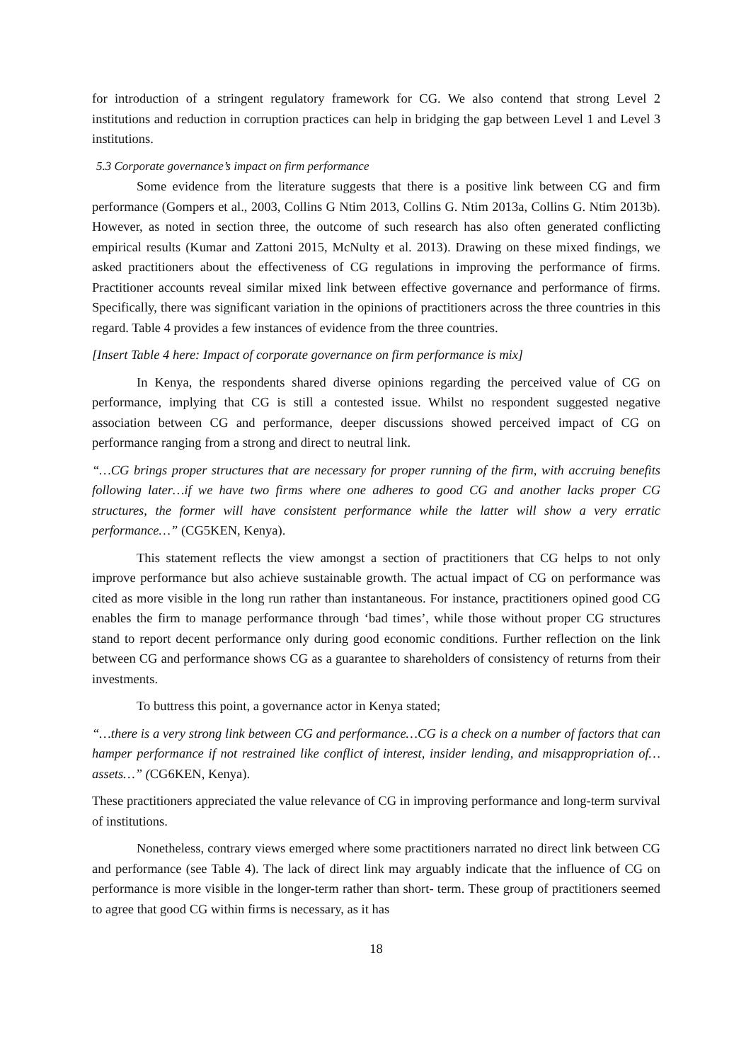for introduction of a stringent regulatory framework for CG. We also contend that strong Level 2 institutions and reduction in corruption practices can help in bridging the gap between Level 1 and Level 3 institutions.
5.3 Corporate governance’s impact on firm performance
Some evidence from the literature suggests that there is a positive link between CG and firm performance (Gompers et al., 2003, Collins G Ntim 2013, Collins G. Ntim 2013a, Collins G. Ntim 2013b). However, as noted in section three, the outcome of such research has also often generated conflicting empirical results (Kumar and Zattoni 2015, McNulty et al. 2013). Drawing on these mixed findings, we asked practitioners about the effectiveness of CG regulations in improving the performance of firms. Practitioner accounts reveal similar mixed link between effective governance and performance of firms. Specifically, there was significant variation in the opinions of practitioners across the three countries in this regard. Table 4 provides a few instances of evidence from the three countries.
[Insert Table 4 here: Impact of corporate governance on firm performance is mix]
In Kenya, the respondents shared diverse opinions regarding the perceived value of CG on performance, implying that CG is still a contested issue. Whilst no respondent suggested negative association between CG and performance, deeper discussions showed perceived impact of CG on performance ranging from a strong and direct to neutral link.
“…CG brings proper structures that are necessary for proper running of the firm, with accruing benefits following later…if we have two firms where one adheres to good CG and another lacks proper CG structures, the former will have consistent performance while the latter will show a very erratic performance…” (CG5KEN, Kenya).
This statement reflects the view amongst a section of practitioners that CG helps to not only improve performance but also achieve sustainable growth. The actual impact of CG on performance was cited as more visible in the long run rather than instantaneous. For instance, practitioners opined good CG enables the firm to manage performance through ‘bad times’, while those without proper CG structures stand to report decent performance only during good economic conditions. Further reflection on the link between CG and performance shows CG as a guarantee to shareholders of consistency of returns from their investments.
To buttress this point, a governance actor in Kenya stated;
“…there is a very strong link between CG and performance…CG is a check on a number of factors that can hamper performance if not restrained like conflict of interest, insider lending, and misappropriation of…assets…” (CG6KEN, Kenya).
These practitioners appreciated the value relevance of CG in improving performance and long-term survival of institutions.
Nonetheless, contrary views emerged where some practitioners narrated no direct link between CG and performance (see Table 4). The lack of direct link may arguably indicate that the influence of CG on performance is more visible in the longer-term rather than short- term. These group of practitioners seemed to agree that good CG within firms is necessary, as it has
18